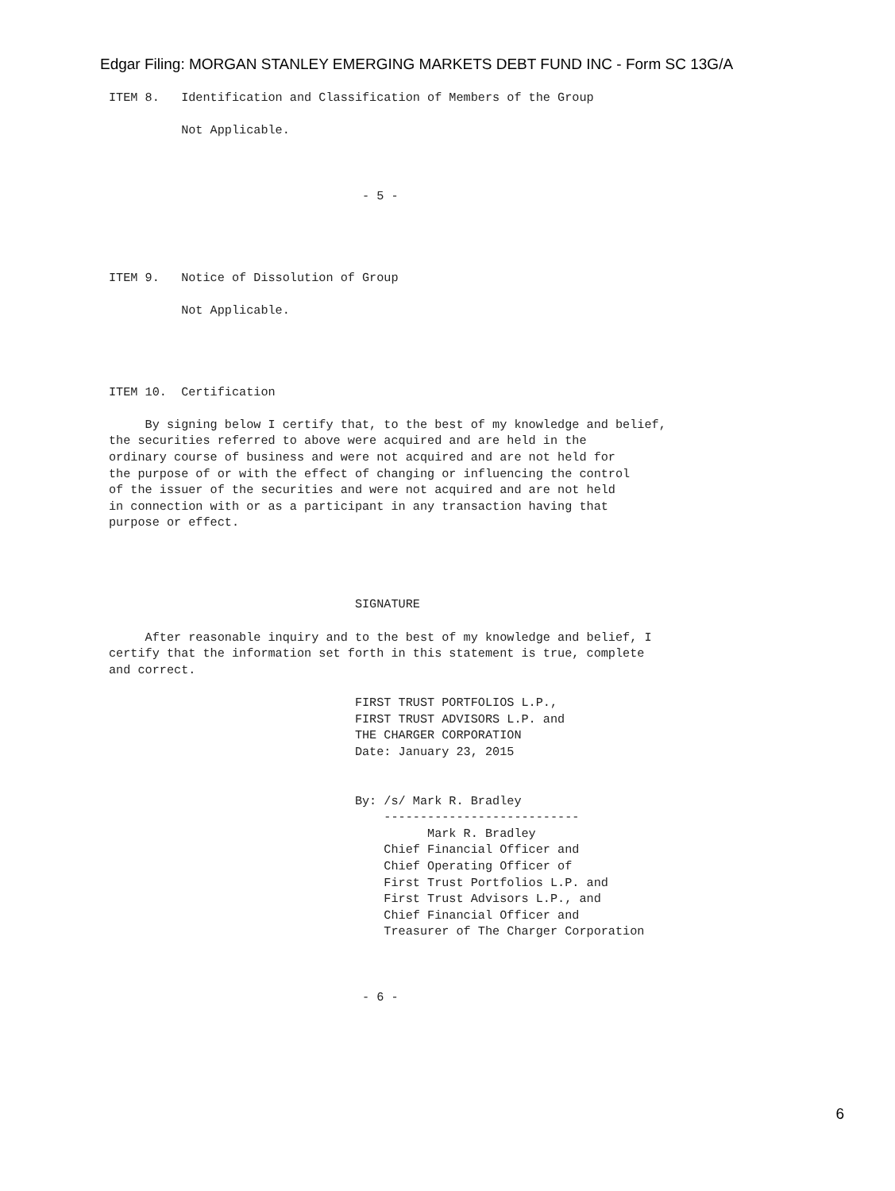Edgar Filing: MORGAN STANLEY EMERGING MARKETS DEBT FUND INC - Form SC 13G/A
ITEM 8.   Identification and Classification of Members of the Group

          Not Applicable.



                                   - 5 -




ITEM 9.   Notice of Dissolution of Group

          Not Applicable.




ITEM 10.  Certification

     By signing below I certify that, to the best of my knowledge and belief,
the securities referred to above were acquired and are held in the
ordinary course of business and were not acquired and are not held for
the purpose of or with the effect of changing or influencing the control
of the issuer of the securities and were not acquired and are not held
in connection with or as a participant in any transaction having that
purpose or effect.




                                  SIGNATURE

     After reasonable inquiry and to the best of my knowledge and belief, I
certify that the information set forth in this statement is true, complete
and correct.

                                  FIRST TRUST PORTFOLIOS L.P.,
                                  FIRST TRUST ADVISORS L.P. and
                                  THE CHARGER CORPORATION
                                  Date: January 23, 2015


                                  By: /s/ Mark R. Bradley
                                      ---------------------------
                                            Mark R. Bradley
                                      Chief Financial Officer and
                                      Chief Operating Officer of
                                      First Trust Portfolios L.P. and
                                      First Trust Advisors L.P., and
                                      Chief Financial Officer and
                                      Treasurer of The Charger Corporation



                                   - 6 -
6